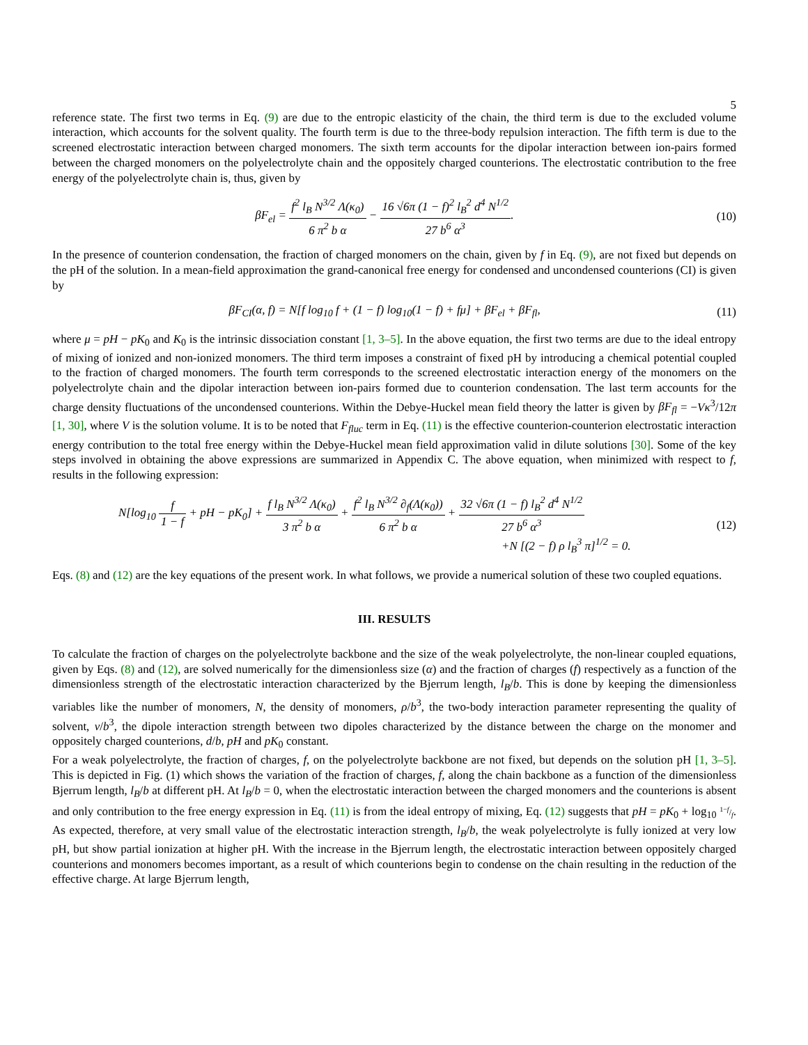5
reference state. The first two terms in Eq. (9) are due to the entropic elasticity of the chain, the third term is due to the excluded volume interaction, which accounts for the solvent quality. The fourth term is due to the three-body repulsion interaction. The fifth term is due to the screened electrostatic interaction between charged monomers. The sixth term accounts for the dipolar interaction between ion-pairs formed between the charged monomers on the polyelectrolyte chain and the oppositely charged counterions. The electrostatic contribution to the free energy of the polyelectrolyte chain is, thus, given by
βF<sub>el</sub> = f<sup>2</sup> l<sub>B</sub> N<sup>3/2</sup> Λ(κ<sub>0</sub>) 6 π<sup>2</sup> b α − 16 √6π (1 − f)<sup>2</sup> l<sub>B</sub><sup>2</sup> d<sup>4</sup> N<sup>1/2</sup> 27 b<sup>6</sup> α<sup>3</sup>.
(10)
In the presence of counterion condensation, the fraction of charged monomers on the chain, given by f in Eq. (9), are not fixed but depends on the pH of the solution. In a mean-field approximation the grand-canonical free energy for condensed and uncondensed counterions (CI) is given by
βF<sub>CI</sub>(α, f) = N[f log<sub>10</sub> f + (1 − f) log<sub>10</sub>(1 − f) + fμ] + βF<sub>el</sub> + βF<sub>fl</sub>,
(11)
where μ = pH − pK<sub>0</sub> and K<sub>0</sub> is the intrinsic dissociation constant [1, 3–5]. In the above equation, the first two terms are due to the ideal entropy of mixing of ionized and non-ionized monomers. The third term imposes a constraint of fixed pH by introducing a chemical potential coupled to the fraction of charged monomers. The fourth term corresponds to the screened electrostatic interaction energy of the monomers on the polyelectrolyte chain and the dipolar interaction between ion-pairs formed due to counterion condensation. The last term accounts for the charge density fluctuations of the uncondensed counterions. Within the Debye-Huckel mean field theory the latter is given by βF<sub>fl</sub> = −Vκ<sup>3</sup>/12π [1, 30], where V is the solution volume. It is to be noted that F<sub>fluc</sub> term in Eq. (11) is the effective counterion-counterion electrostatic interaction energy contribution to the total free energy within the Debye-Huckel mean field approximation valid in dilute solutions [30]. Some of the key steps involved in obtaining the above expressions are summarized in Appendix C. The above equation, when minimized with respect to f, results in the following expression:
N[log<sub>10</sub> f 1 − f + pH − pK<sub>0</sub>] + f l<sub>B</sub> N<sup>3/2</sup> Λ(κ<sub>0</sub>) 3 π<sup>2</sup> b α + f<sup>2</sup> l<sub>B</sub> N<sup>3/2</sup> ∂<sub>f</sub>(Λ(κ<sub>0</sub>)) 6 π<sup>2</sup> b α + 32 √6π (1 − f) l<sub>B</sub><sup>2</sup> d<sup>4</sup> N<sup>1/2</sup> 27 b<sup>6</sup> α<sup>3</sup>
+N [(2 − f) ρ l<sub>B</sub><sup>3</sup> π]<sup>1/2</sup> = 0.
(12)
Eqs. (8) and (12) are the key equations of the present work. In what follows, we provide a numerical solution of these two coupled equations.
III. RESULTS
To calculate the fraction of charges on the polyelectrolyte backbone and the size of the weak polyelectrolyte, the non-linear coupled equations, given by Eqs. (8) and (12), are solved numerically for the dimensionless size (α) and the fraction of charges (f) respectively as a function of the dimensionless strength of the electrostatic interaction characterized by the Bjerrum length, l<sub>B</sub>/b. This is done by keeping the dimensionless variables like the number of monomers, N, the density of monomers, ρ/b<sup>3</sup>, the two-body interaction parameter representing the quality of solvent, v/b<sup>3</sup>, the dipole interaction strength between two dipoles characterized by the distance between the charge on the monomer and oppositely charged counterions, d/b, pH and pK<sub>0</sub> constant.
For a weak polyelectrolyte, the fraction of charges, f, on the polyelectrolyte backbone are not fixed, but depends on the solution pH [1, 3–5]. This is depicted in Fig. (1) which shows the variation of the fraction of charges, f, along the chain backbone as a function of the dimensionless Bjerrum length, l<sub>B</sub>/b at different pH. At l<sub>B</sub>/b = 0, when the electrostatic interaction between the charged monomers and the counterions is absent and only contribution to the free energy expression in Eq. (11) is from the ideal entropy of mixing, Eq. (12) suggests that pH = pK<sub>0</sub> + log<sub>10</sub> 1−f/f. As expected, therefore, at very small value of the electrostatic interaction strength, l<sub>B</sub>/b, the weak polyelectrolyte is fully ionized at very low pH, but show partial ionization at higher pH. With the increase in the Bjerrum length, the electrostatic interaction between oppositely charged counterions and monomers becomes important, as a result of which counterions begin to condense on the chain resulting in the reduction of the effective charge. At large Bjerrum length,